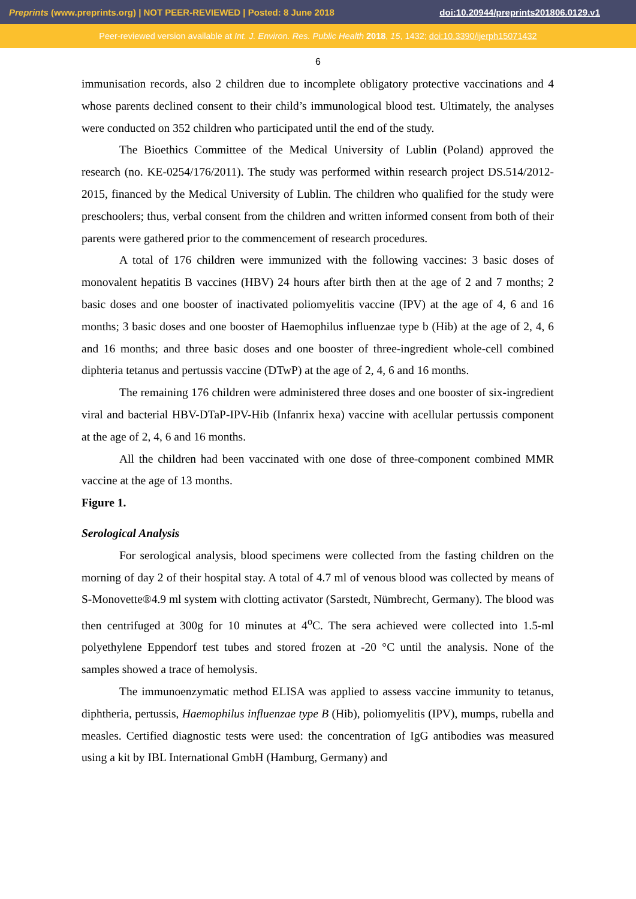Preprints (www.preprints.org) | NOT PEER-REVIEWED | Posted: 8 June 2018 doi:10.20944/preprints201806.0129.v1
Peer-reviewed version available at Int. J. Environ. Res. Public Health 2018, 15, 1432; doi:10.3390/ijerph15071432
6
immunisation records, also 2 children due to incomplete obligatory protective vaccinations and 4 whose parents declined consent to their child’s immunological blood test. Ultimately, the analyses were conducted on 352 children who participated until the end of the study.
The Bioethics Committee of the Medical University of Lublin (Poland) approved the research (no. KE-0254/176/2011). The study was performed within research project DS.514/2012-2015, financed by the Medical University of Lublin. The children who qualified for the study were preschoolers; thus, verbal consent from the children and written informed consent from both of their parents were gathered prior to the commencement of research procedures.
A total of 176 children were immunized with the following vaccines: 3 basic doses of monovalent hepatitis B vaccines (HBV) 24 hours after birth then at the age of 2 and 7 months; 2 basic doses and one booster of inactivated poliomyelitis vaccine (IPV) at the age of 4, 6 and 16 months; 3 basic doses and one booster of Haemophilus influenzae type b (Hib) at the age of 2, 4, 6 and 16 months; and three basic doses and one booster of three-ingredient whole-cell combined diphteria tetanus and pertussis vaccine (DTwP) at the age of 2, 4, 6 and 16 months.
The remaining 176 children were administered three doses and one booster of six-ingredient viral and bacterial HBV-DTaP-IPV-Hib (Infanrix hexa) vaccine with acellular pertussis component at the age of 2, 4, 6 and 16 months.
All the children had been vaccinated with one dose of three-component combined MMR vaccine at the age of 13 months.
Figure 1.
Serological Analysis
For serological analysis, blood specimens were collected from the fasting children on the morning of day 2 of their hospital stay. A total of 4.7 ml of venous blood was collected by means of S-Monovette®4.9 ml system with clotting activator (Sarstedt, Nümbrecht, Germany). The blood was then centrifuged at 300g for 10 minutes at 4<sup>o</sup>C. The sera achieved were collected into 1.5-ml polyethylene Eppendorf test tubes and stored frozen at -20 °C until the analysis. None of the samples showed a trace of hemolysis.
The immunoenzymatic method ELISA was applied to assess vaccine immunity to tetanus, diphtheria, pertussis, Haemophilus influenzae type B (Hib), poliomyelitis (IPV), mumps, rubella and measles. Certified diagnostic tests were used: the concentration of IgG antibodies was measured using a kit by IBL International GmbH (Hamburg, Germany) and